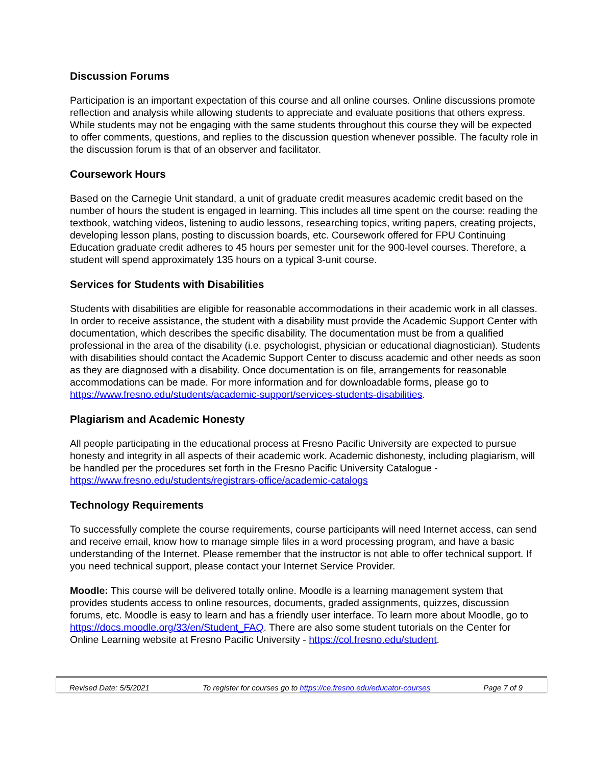Discussion Forums
Participation is an important expectation of this course and all online courses. Online discussions promote reflection and analysis while allowing students to appreciate and evaluate positions that others express. While students may not be engaging with the same students throughout this course they will be expected to offer comments, questions, and replies to the discussion question whenever possible. The faculty role in the discussion forum is that of an observer and facilitator.
Coursework Hours
Based on the Carnegie Unit standard, a unit of graduate credit measures academic credit based on the number of hours the student is engaged in learning. This includes all time spent on the course: reading the textbook, watching videos, listening to audio lessons, researching topics, writing papers, creating projects, developing lesson plans, posting to discussion boards, etc. Coursework offered for FPU Continuing Education graduate credit adheres to 45 hours per semester unit for the 900-level courses. Therefore, a student will spend approximately 135 hours on a typical 3-unit course.
Services for Students with Disabilities
Students with disabilities are eligible for reasonable accommodations in their academic work in all classes. In order to receive assistance, the student with a disability must provide the Academic Support Center with documentation, which describes the specific disability. The documentation must be from a qualified professional in the area of the disability (i.e. psychologist, physician or educational diagnostician). Students with disabilities should contact the Academic Support Center to discuss academic and other needs as soon as they are diagnosed with a disability. Once documentation is on file, arrangements for reasonable accommodations can be made. For more information and for downloadable forms, please go to https://www.fresno.edu/students/academic-support/services-students-disabilities.
Plagiarism and Academic Honesty
All people participating in the educational process at Fresno Pacific University are expected to pursue honesty and integrity in all aspects of their academic work. Academic dishonesty, including plagiarism, will be handled per the procedures set forth in the Fresno Pacific University Catalogue - https://www.fresno.edu/students/registrars-office/academic-catalogs
Technology Requirements
To successfully complete the course requirements, course participants will need Internet access, can send and receive email, know how to manage simple files in a word processing program, and have a basic understanding of the Internet. Please remember that the instructor is not able to offer technical support. If you need technical support, please contact your Internet Service Provider.
Moodle: This course will be delivered totally online. Moodle is a learning management system that provides students access to online resources, documents, graded assignments, quizzes, discussion forums, etc. Moodle is easy to learn and has a friendly user interface. To learn more about Moodle, go to https://docs.moodle.org/33/en/Student_FAQ. There are also some student tutorials on the Center for Online Learning website at Fresno Pacific University - https://col.fresno.edu/student.
Revised Date: 5/5/2021 To register for courses go to https://ce.fresno.edu/educator-courses Page 7 of 9